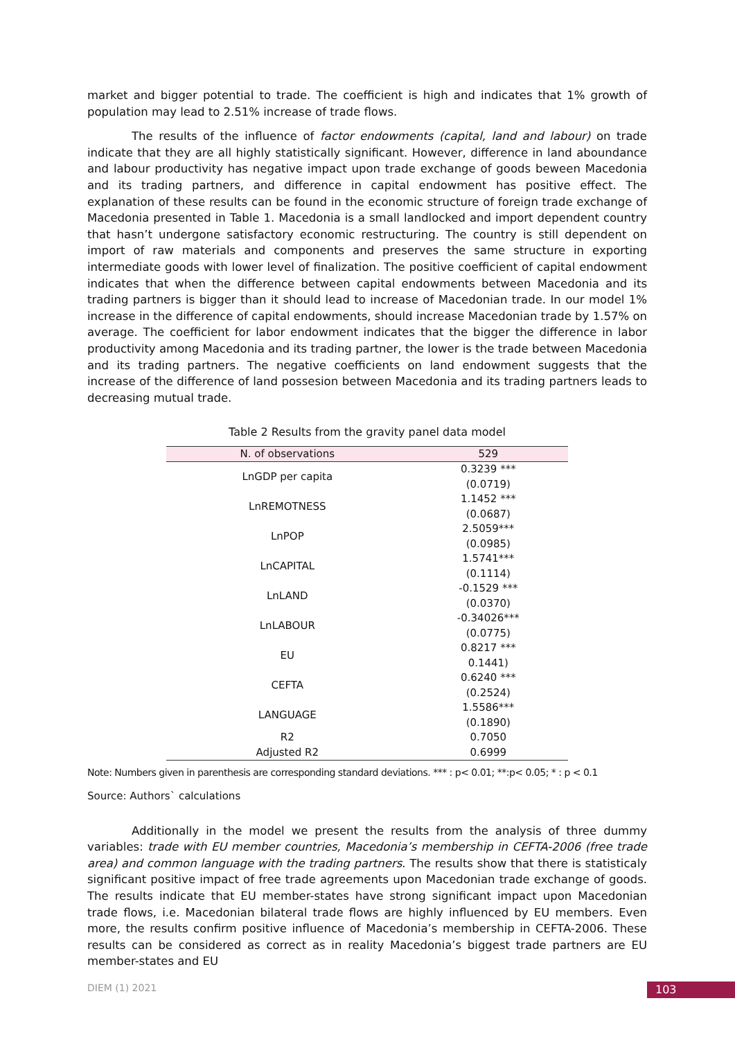market and bigger potential to trade. The coefficient is high and indicates that 1% growth of population may lead to 2.51% increase of trade flows.
The results of the influence of factor endowments (capital, land and labour) on trade indicate that they are all highly statistically significant. However, difference in land aboundance and labour productivity has negative impact upon trade exchange of goods beween Macedonia and its trading partners, and difference in capital endowment has positive effect. The explanation of these results can be found in the economic structure of foreign trade exchange of Macedonia presented in Table 1. Macedonia is a small landlocked and import dependent country that hasn’t undergone satisfactory economic restructuring. The country is still dependent on import of raw materials and components and preserves the same structure in exporting intermediate goods with lower level of finalization. The positive coefficient of capital endowment indicates that when the difference between capital endowments between Macedonia and its trading partners is bigger than it should lead to increase of Macedonian trade. In our model 1% increase in the difference of capital endowments, should increase Macedonian trade by 1.57% on average. The coefficient for labor endowment indicates that the bigger the difference in labor productivity among Macedonia and its trading partner, the lower is the trade between Macedonia and its trading partners. The negative coefficients on land endowment suggests that the increase of the difference of land possesion between Macedonia and its trading partners leads to decreasing mutual trade.
Table 2 Results from the gravity panel data model
| N. of observations | 529 |
| --- | --- |
| LnGDP per capita | 0.3239 *** |
| | (0.0719) |
| LnREMOTNESS | 1.1452 *** |
| | (0.0687) |
| LnPOP | 2.5059*** |
| | (0.0985) |
| LnCAPITAL | 1.5741*** |
| | (0.1114) |
| LnLAND | -0.1529 *** |
| | (0.0370) |
| LnLABOUR | -0.34026*** |
| | (0.0775) |
| EU | 0.8217 *** |
| | 0.1441) |
| CEFTA | 0.6240 *** |
| | (0.2524) |
| LANGUAGE | 1.5586*** |
| | (0.1890) |
| R2 | 0.7050 |
| Adjusted R2 | 0.6999 |
Note: Numbers given in parenthesis are corresponding standard deviations. *** : p< 0.01; **:p< 0.05; * : p < 0.1
Source: Authors` calculations
Additionally in the model we present the results from the analysis of three dummy variables: trade with EU member countries, Macedonia’s membership in CEFTA-2006 (free trade area) and common language with the trading partners. The results show that there is statisticaly significant positive impact of free trade agreements upon Macedonian trade exchange of goods. The results indicate that EU member-states have strong significant impact upon Macedonian trade flows, i.e. Macedonian bilateral trade flows are highly influenced by EU members. Even more, the results confirm positive influence of Macedonia’s membership in CEFTA-2006. These results can be considered as correct as in reality Macedonia’s biggest trade partners are EU member-states and EU
DIEM (1) 2021 103